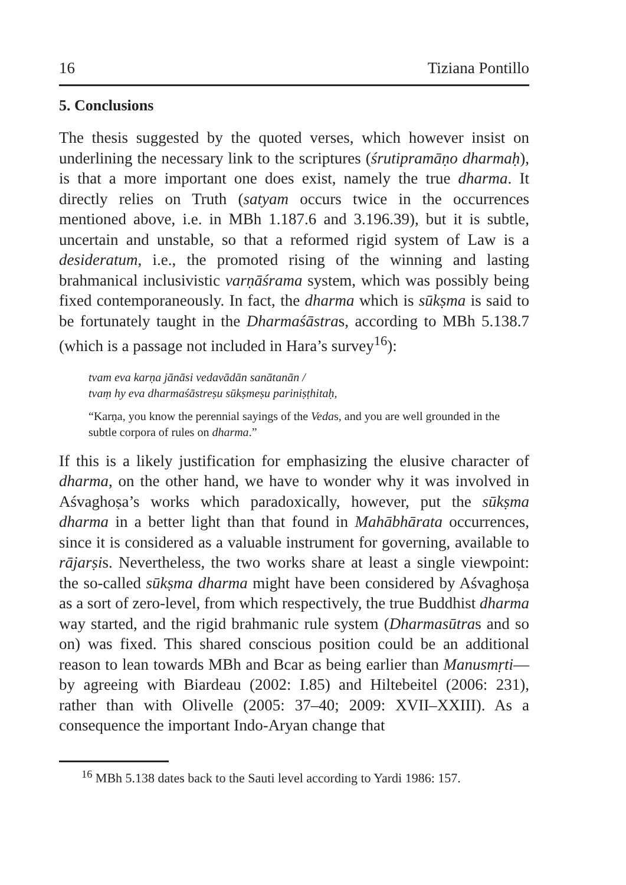16 Tiziana Pontillo
5. Conclusions
The thesis suggested by the quoted verses, which however insist on underlining the necessary link to the scriptures (śrutipramāṇo dharmaḥ), is that a more important one does exist, namely the true dharma. It directly relies on Truth (satyam occurs twice in the occurrences mentioned above, i.e. in MBh 1.187.6 and 3.196.39), but it is subtle, uncertain and unstable, so that a reformed rigid system of Law is a desideratum, i.e., the promoted rising of the winning and lasting brahmanical inclusivistic varṇāśrama system, which was possibly being fixed contemporaneously. In fact, the dharma which is sūkṣma is said to be fortunately taught in the Dharmaśāstras, according to MBh 5.138.7 (which is a passage not included in Hara’s survey<sup>16</sup>):
tvam eva karṇa jānāsi vedavādān sanātanān /
tvaṃ hy eva dharmaśāstreṣu sūkṣmeṣu pariniṣṭhitaḥ,
“Karṇa, you know the perennial sayings of the Vedas, and you are well grounded in the subtle corpora of rules on dharma.”
If this is a likely justification for emphasizing the elusive character of dharma, on the other hand, we have to wonder why it was involved in Aśvaghoṣa’s works which paradoxically, however, put the sūkṣma dharma in a better light than that found in Mahābhārata occurrences, since it is considered as a valuable instrument for governing, available to rājarṣis. Nevertheless, the two works share at least a single viewpoint: the so-called sūkṣma dharma might have been considered by Aśvaghoṣa as a sort of zero-level, from which respectively, the true Buddhist dharma way started, and the rigid brahmanic rule system (Dharmasūtras and so on) was fixed. This shared conscious position could be an additional reason to lean towards MBh and Bcar as being earlier than Manusmṛti—by agreeing with Biardeau (2002: I.85) and Hiltebeitel (2006: 231), rather than with Olivelle (2005: 37–40; 2009: XVII–XXIII). As a consequence the important Indo-Aryan change that
<sup>16</sup> MBh 5.138 dates back to the Sauti level according to Yardi 1986: 157.